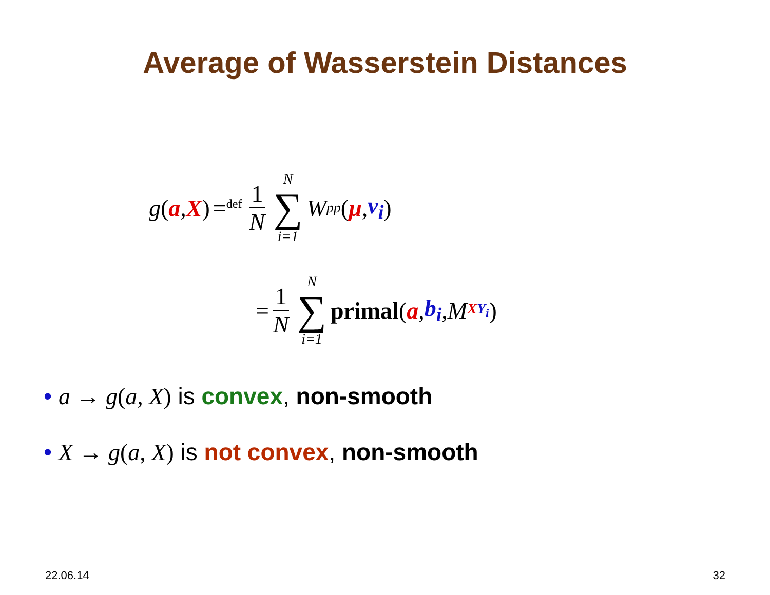Average of Wasserstein Distances
g (a, X) =<sup>def</sup> 1 N N ∑ i=1 W<sup>p</sup><sub>p</sub> (μ, ν<sub>i</sub>)
= 1 N N ∑ i=1 primal (a, b<sub>i</sub>, M<sub>XY<sub>i</sub></sub>)
• a → g(a, X) is convex, non-smooth
• X → g(a, X) is not convex, non-smooth
22.06.14 32